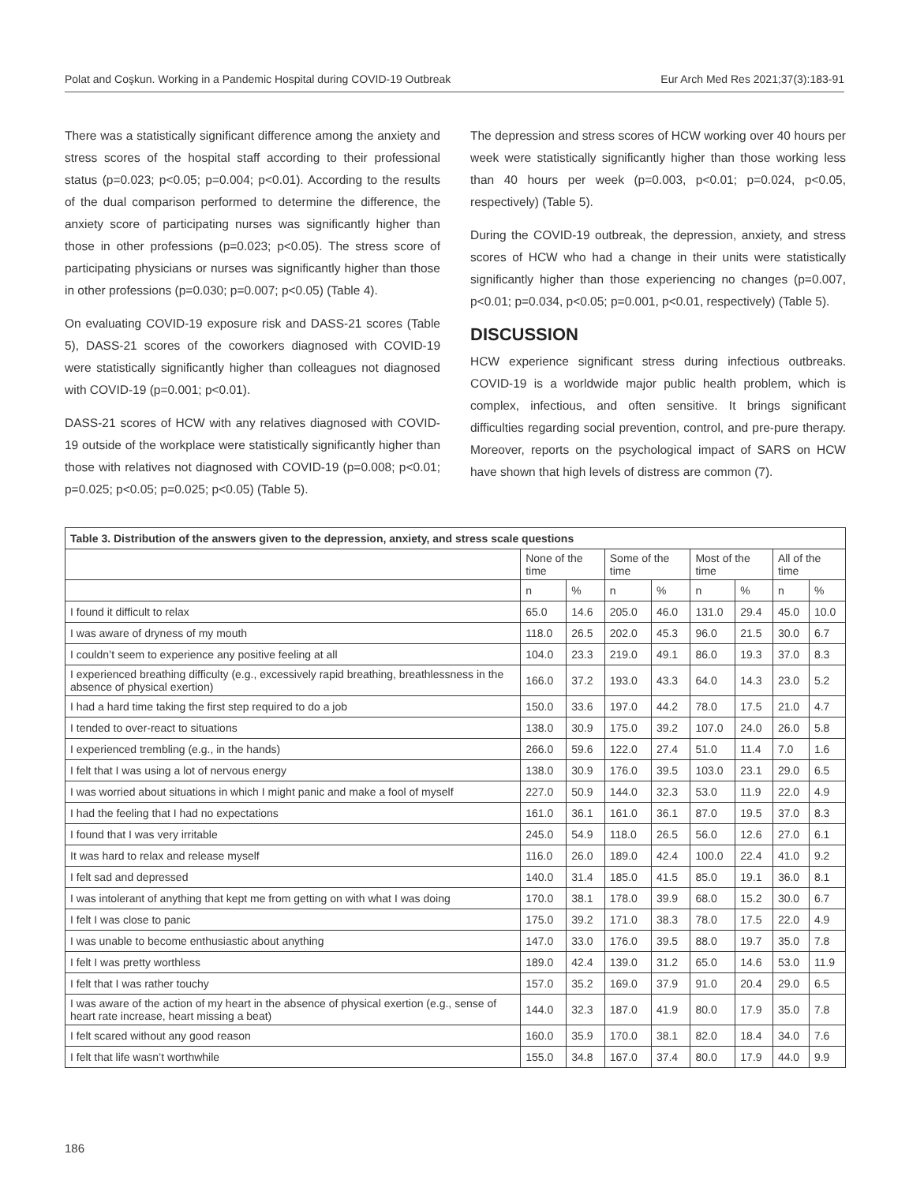Polat and Coşkun. Working in a Pandemic Hospital during COVID-19 Outbreak Eur Arch Med Res 2021;37(3):183-91
There was a statistically significant difference among the anxiety and stress scores of the hospital staff according to their professional status (p=0.023; p<0.05; p=0.004; p<0.01). According to the results of the dual comparison performed to determine the difference, the anxiety score of participating nurses was significantly higher than those in other professions (p=0.023; p<0.05). The stress score of participating physicians or nurses was significantly higher than those in other professions (p=0.030; p=0.007; p<0.05) (Table 4).
On evaluating COVID-19 exposure risk and DASS-21 scores (Table 5), DASS-21 scores of the coworkers diagnosed with COVID-19 were statistically significantly higher than colleagues not diagnosed with COVID-19 (p=0.001; p<0.01).
DASS-21 scores of HCW with any relatives diagnosed with COVID-19 outside of the workplace were statistically significantly higher than those with relatives not diagnosed with COVID-19 (p=0.008; p<0.01; p=0.025; p<0.05; p=0.025; p<0.05) (Table 5).
The depression and stress scores of HCW working over 40 hours per week were statistically significantly higher than those working less than 40 hours per week (p=0.003, p<0.01; p=0.024, p<0.05, respectively) (Table 5).
During the COVID-19 outbreak, the depression, anxiety, and stress scores of HCW who had a change in their units were statistically significantly higher than those experiencing no changes (p=0.007, p<0.01; p=0.034, p<0.05; p=0.001, p<0.01, respectively) (Table 5).
DISCUSSION
HCW experience significant stress during infectious outbreaks. COVID-19 is a worldwide major public health problem, which is complex, infectious, and often sensitive. It brings significant difficulties regarding social prevention, control, and pre-pure therapy. Moreover, reports on the psychological impact of SARS on HCW have shown that high levels of distress are common (7).
| Table 3. Distribution of the answers given to the depression, anxiety, and stress scale questions | | | | | | | | |
| --- | --- | --- | --- | --- | --- | --- | --- | --- |
| | None of the time | | Some of the time | | Most of the time | | All of the time | |
| | n | % | n | % | n | % | n | % |
| I found it difficult to relax | 65.0 | 14.6 | 205.0 | 46.0 | 131.0 | 29.4 | 45.0 | 10.0 |
| I was aware of dryness of my mouth | 118.0 | 26.5 | 202.0 | 45.3 | 96.0 | 21.5 | 30.0 | 6.7 |
| I couldn’t seem to experience any positive feeling at all | 104.0 | 23.3 | 219.0 | 49.1 | 86.0 | 19.3 | 37.0 | 8.3 |
| I experienced breathing difficulty (e.g., excessively rapid breathing, breathlessness in the absence of physical exertion) | 166.0 | 37.2 | 193.0 | 43.3 | 64.0 | 14.3 | 23.0 | 5.2 |
| I had a hard time taking the first step required to do a job | 150.0 | 33.6 | 197.0 | 44.2 | 78.0 | 17.5 | 21.0 | 4.7 |
| I tended to over-react to situations | 138.0 | 30.9 | 175.0 | 39.2 | 107.0 | 24.0 | 26.0 | 5.8 |
| I experienced trembling (e.g., in the hands) | 266.0 | 59.6 | 122.0 | 27.4 | 51.0 | 11.4 | 7.0 | 1.6 |
| I felt that I was using a lot of nervous energy | 138.0 | 30.9 | 176.0 | 39.5 | 103.0 | 23.1 | 29.0 | 6.5 |
| I was worried about situations in which I might panic and make a fool of myself | 227.0 | 50.9 | 144.0 | 32.3 | 53.0 | 11.9 | 22.0 | 4.9 |
| I had the feeling that I had no expectations | 161.0 | 36.1 | 161.0 | 36.1 | 87.0 | 19.5 | 37.0 | 8.3 |
| I found that I was very irritable | 245.0 | 54.9 | 118.0 | 26.5 | 56.0 | 12.6 | 27.0 | 6.1 |
| It was hard to relax and release myself | 116.0 | 26.0 | 189.0 | 42.4 | 100.0 | 22.4 | 41.0 | 9.2 |
| I felt sad and depressed | 140.0 | 31.4 | 185.0 | 41.5 | 85.0 | 19.1 | 36.0 | 8.1 |
| I was intolerant of anything that kept me from getting on with what I was doing | 170.0 | 38.1 | 178.0 | 39.9 | 68.0 | 15.2 | 30.0 | 6.7 |
| I felt I was close to panic | 175.0 | 39.2 | 171.0 | 38.3 | 78.0 | 17.5 | 22.0 | 4.9 |
| I was unable to become enthusiastic about anything | 147.0 | 33.0 | 176.0 | 39.5 | 88.0 | 19.7 | 35.0 | 7.8 |
| I felt I was pretty worthless | 189.0 | 42.4 | 139.0 | 31.2 | 65.0 | 14.6 | 53.0 | 11.9 |
| I felt that I was rather touchy | 157.0 | 35.2 | 169.0 | 37.9 | 91.0 | 20.4 | 29.0 | 6.5 |
| I was aware of the action of my heart in the absence of physical exertion (e.g., sense of heart rate increase, heart missing a beat) | 144.0 | 32.3 | 187.0 | 41.9 | 80.0 | 17.9 | 35.0 | 7.8 |
| I felt scared without any good reason | 160.0 | 35.9 | 170.0 | 38.1 | 82.0 | 18.4 | 34.0 | 7.6 |
| I felt that life wasn’t worthwhile | 155.0 | 34.8 | 167.0 | 37.4 | 80.0 | 17.9 | 44.0 | 9.9 |
186